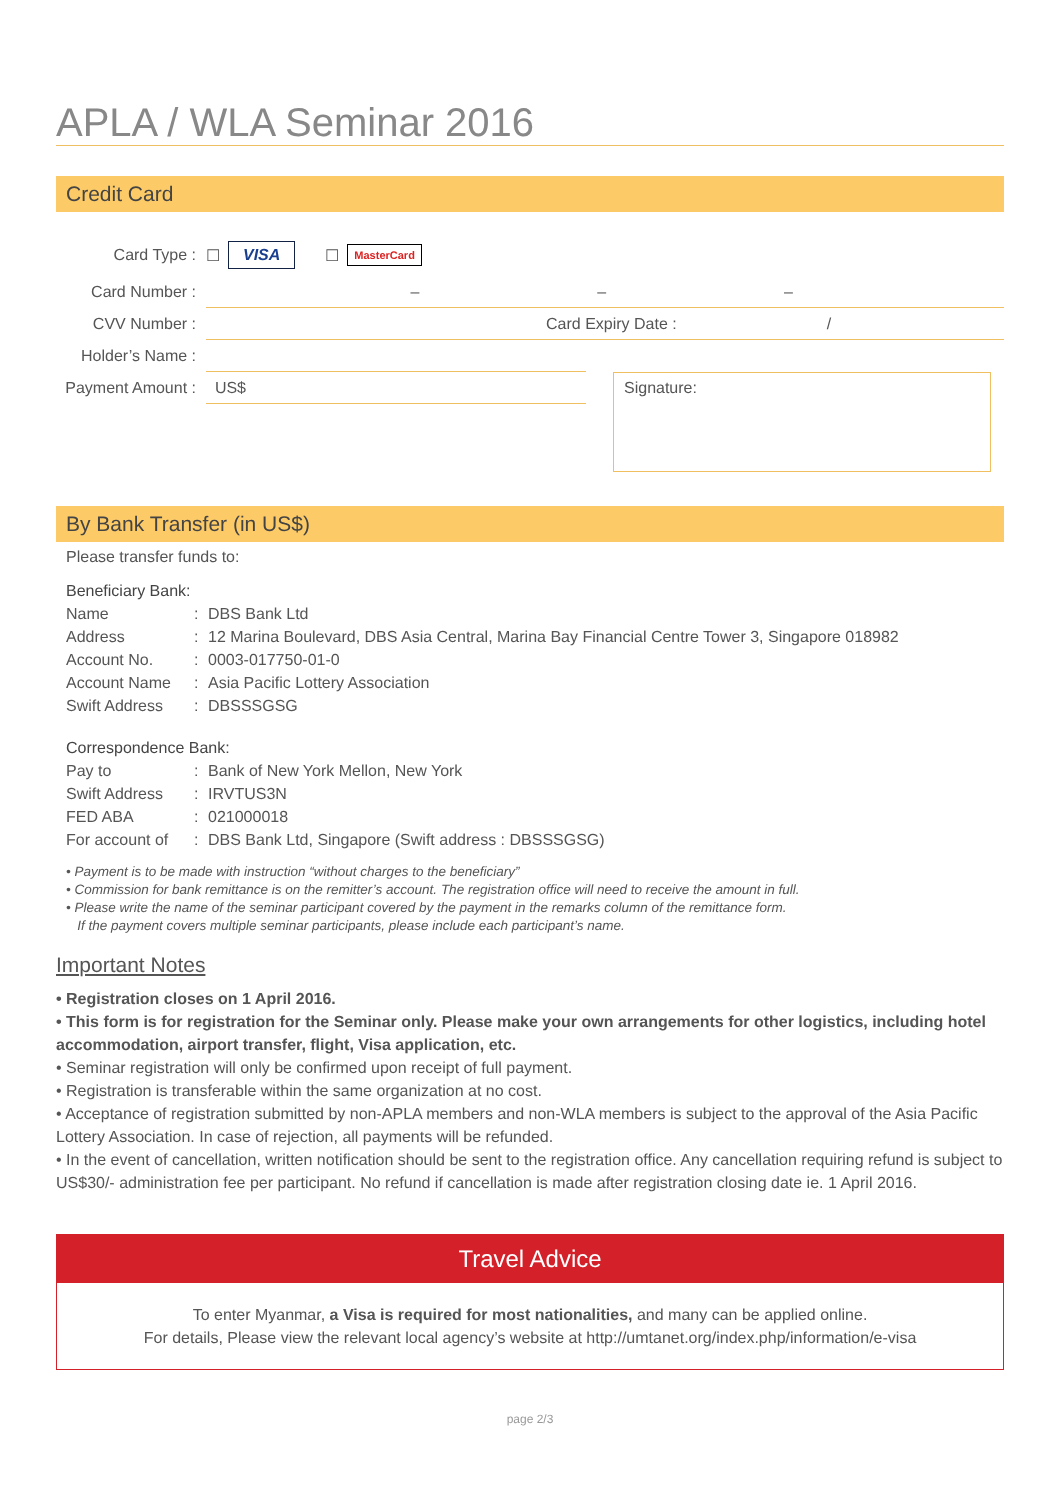APLA / WLA Seminar 2016
Credit Card
Card Type : ☐ VISA ☐ MasterCard
Card Number : – – –
CVV Number : Card Expiry Date : /
Holder’s Name :
Payment Amount : US$
Signature:
By Bank Transfer (in US$)
Please transfer funds to:
Beneficiary Bank:
Name: DBS Bank Ltd
Address: 12 Marina Boulevard, DBS Asia Central, Marina Bay Financial Centre Tower 3, Singapore 018982
Account No.: 0003-017750-01-0
Account Name: Asia Pacific Lottery Association
Swift Address: DBSSSGSG
Correspondence Bank:
Pay to: Bank of New York Mellon, New York
Swift Address: IRVTUS3N
FED ABA: 021000018
For account of: DBS Bank Ltd, Singapore (Swift address : DBSSSGSG)
• Payment is to be made with instruction “without charges to the beneficiary”
• Commission for bank remittance is on the remitter’s account. The registration office will need to receive the amount in full.
• Please write the name of the seminar participant covered by the payment in the remarks column of the remittance form.
If the payment covers multiple seminar participants, please include each participant’s name.
Important Notes
• Registration closes on 1 April 2016.
• This form is for registration for the Seminar only. Please make your own arrangements for other logistics, including hotel accommodation, airport transfer, flight, Visa application, etc.
• Seminar registration will only be confirmed upon receipt of full payment.
• Registration is transferable within the same organization at no cost.
• Acceptance of registration submitted by non-APLA members and non-WLA members is subject to the approval of the Asia Pacific Lottery Association. In case of rejection, all payments will be refunded.
• In the event of cancellation, written notification should be sent to the registration office. Any cancellation requiring refund is subject to US$30/- administration fee per participant. No refund if cancellation is made after registration closing date ie. 1 April 2016.
Travel Advice
To enter Myanmar, a Visa is required for most nationalities, and many can be applied online.
For details, Please view the relevant local agency’s website at http://umtanet.org/index.php/information/e-visa
page 2/3